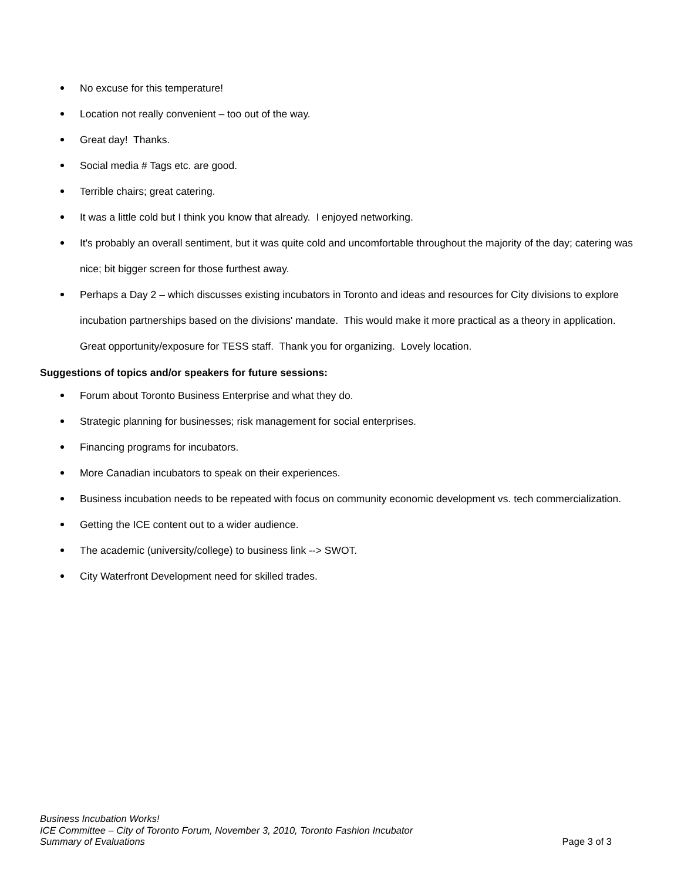No excuse for this temperature!
Location not really convenient – too out of the way.
Great day! Thanks.
Social media # Tags etc. are good.
Terrible chairs; great catering.
It was a little cold but I think you know that already. I enjoyed networking.
It's probably an overall sentiment, but it was quite cold and uncomfortable throughout the majority of the day; catering was nice; bit bigger screen for those furthest away.
Perhaps a Day 2 – which discusses existing incubators in Toronto and ideas and resources for City divisions to explore incubation partnerships based on the divisions' mandate. This would make it more practical as a theory in application. Great opportunity/exposure for TESS staff. Thank you for organizing. Lovely location.
Suggestions of topics and/or speakers for future sessions:
Forum about Toronto Business Enterprise and what they do.
Strategic planning for businesses; risk management for social enterprises.
Financing programs for incubators.
More Canadian incubators to speak on their experiences.
Business incubation needs to be repeated with focus on community economic development vs. tech commercialization.
Getting the ICE content out to a wider audience.
The academic (university/college) to business link --> SWOT.
City Waterfront Development need for skilled trades.
Business Incubation Works!
ICE Committee – City of Toronto Forum, November 3, 2010, Toronto Fashion Incubator
Summary of Evaluations
Page 3 of 3